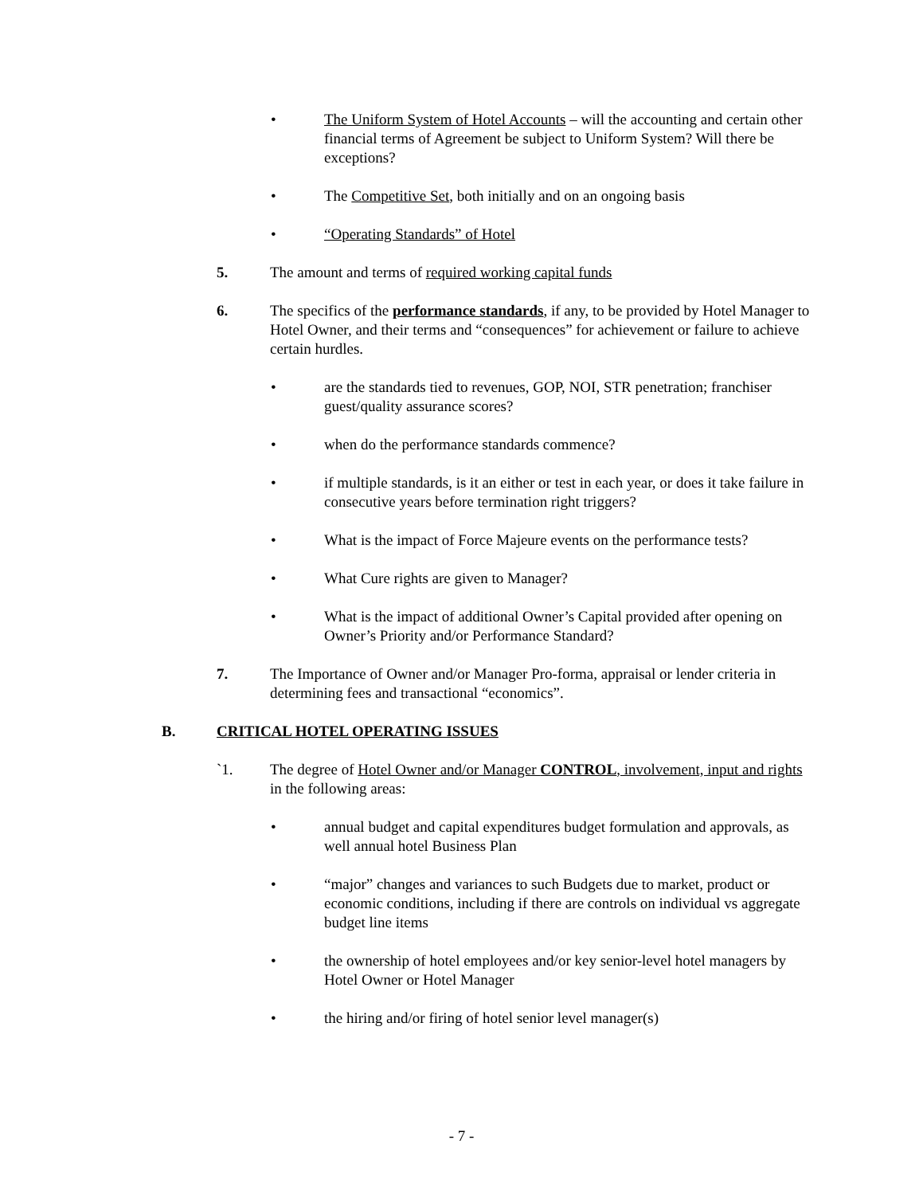• The Uniform System of Hotel Accounts – will the accounting and certain other financial terms of Agreement be subject to Uniform System? Will there be exceptions?
• The Competitive Set, both initially and on an ongoing basis
• “Operating Standards” of Hotel
5. The amount and terms of required working capital funds
6. The specifics of the performance standards, if any, to be provided by Hotel Manager to Hotel Owner, and their terms and “consequences” for achievement or failure to achieve certain hurdles.
• are the standards tied to revenues, GOP, NOI, STR penetration; franchiser guest/quality assurance scores?
• when do the performance standards commence?
• if multiple standards, is it an either or test in each year, or does it take failure in consecutive years before termination right triggers?
• What is the impact of Force Majeure events on the performance tests?
• What Cure rights are given to Manager?
• What is the impact of additional Owner’s Capital provided after opening on Owner’s Priority and/or Performance Standard?
7. The Importance of Owner and/or Manager Pro-forma, appraisal or lender criteria in determining fees and transactional “economics”.
B. CRITICAL HOTEL OPERATING ISSUES
`1. The degree of Hotel Owner and/or Manager CONTROL, involvement, input and rights in the following areas:
• annual budget and capital expenditures budget formulation and approvals, as well annual hotel Business Plan
• “major” changes and variances to such Budgets due to market, product or economic conditions, including if there are controls on individual vs aggregate budget line items
• the ownership of hotel employees and/or key senior-level hotel managers by Hotel Owner or Hotel Manager
• the hiring and/or firing of hotel senior level manager(s)
- 7 -